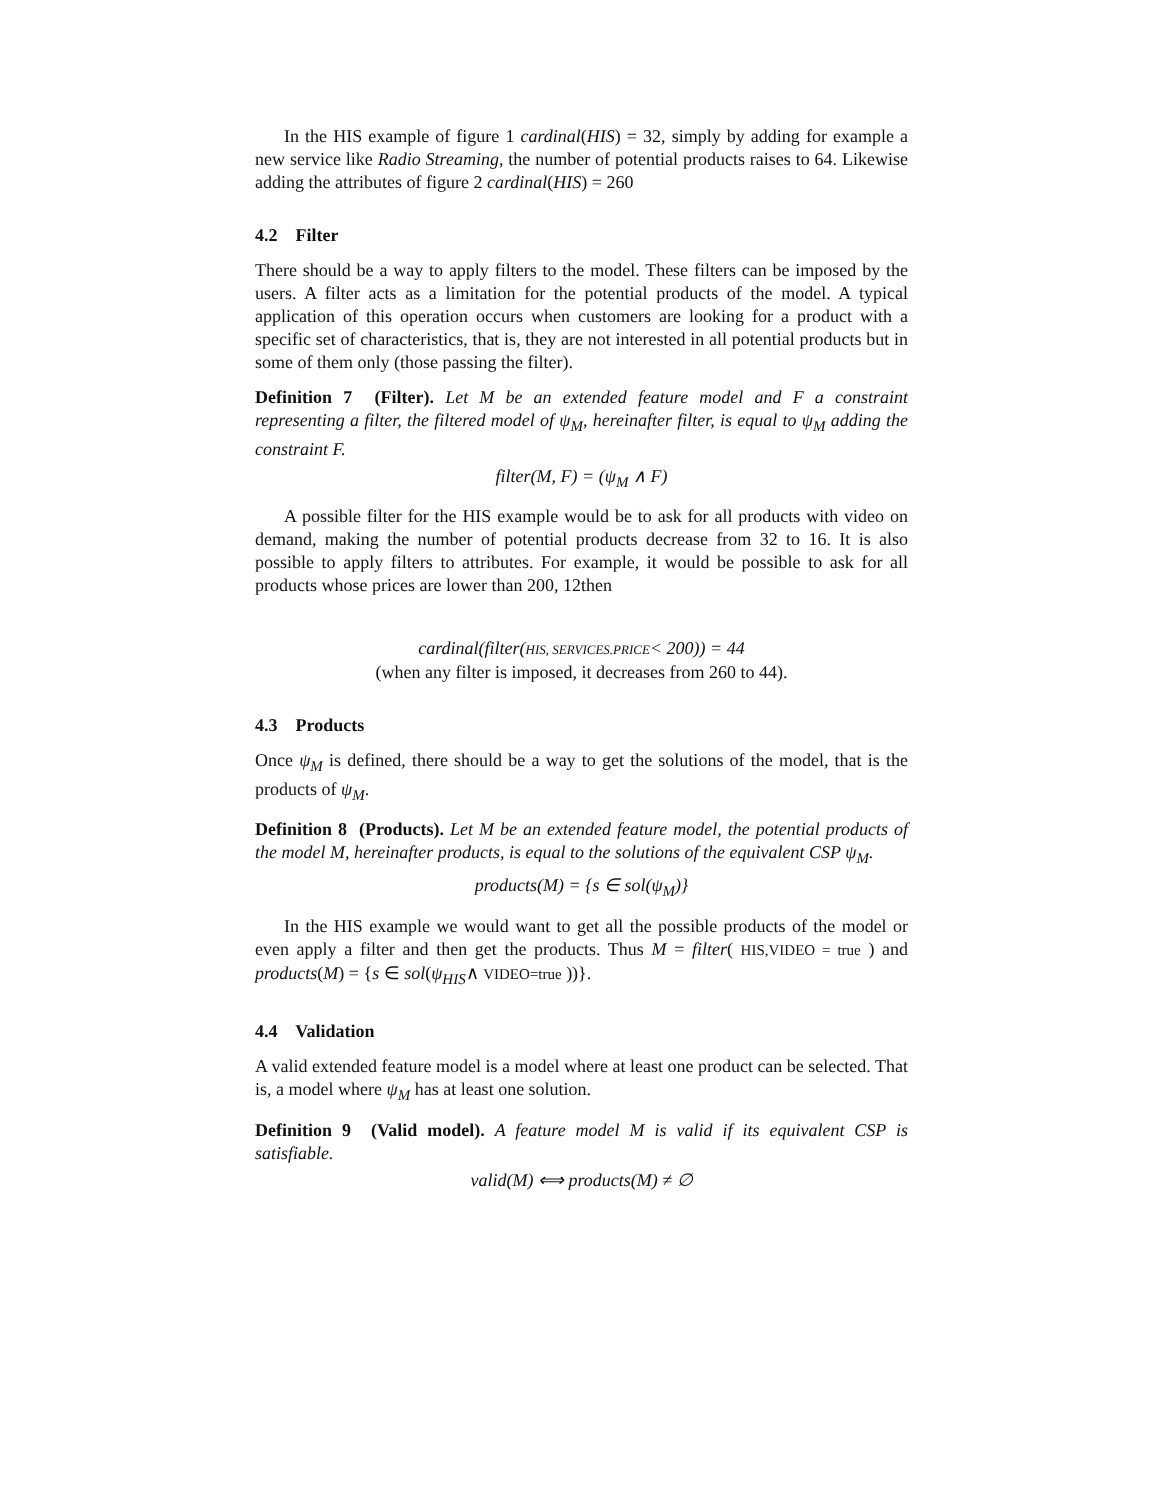In the HIS example of figure 1 cardinal(HIS) = 32, simply by adding for example a new service like Radio Streaming, the number of potential products raises to 64. Likewise adding the attributes of figure 2 cardinal(HIS) = 260
4.2 Filter
There should be a way to apply filters to the model. These filters can be imposed by the users. A filter acts as a limitation for the potential products of the model. A typical application of this operation occurs when customers are looking for a product with a specific set of characteristics, that is, they are not interested in all potential products but in some of them only (those passing the filter).
Definition 7 (Filter). Let M be an extended feature model and F a constraint representing a filter, the filtered model of ψ<sub>M</sub>, hereinafter filter, is equal to ψ<sub>M</sub> adding the constraint F.
filter(M, F) = (ψ<sub>M</sub> ∧ F)
A possible filter for the HIS example would be to ask for all products with video on demand, making the number of potential products decrease from 32 to 16. It is also possible to apply filters to attributes. For example, it would be possible to ask for all products whose prices are lower than 200, 12then
cardinal(filter(HIS, SERVICES.PRICE< 200)) = 44
(when any filter is imposed, it decreases from 260 to 44).
4.3 Products
Once ψ<sub>M</sub> is defined, there should be a way to get the solutions of the model, that is the products of ψ<sub>M</sub>.
Definition 8 (Products). Let M be an extended feature model, the potential products of the model M, hereinafter products, is equal to the solutions of the equivalent CSP ψ<sub>M</sub>.
products(M) = {s ∈ sol(ψ<sub>M</sub>)}
In the HIS example we would want to get all the possible products of the model or even apply a filter and then get the products. Thus M = filter( HIS,VIDEO = true ) and products(M) = {s ∈ sol(ψ<sub>HIS</sub>∧ VIDEO=true ))}.
4.4 Validation
A valid extended feature model is a model where at least one product can be selected. That is, a model where ψ<sub>M</sub> has at least one solution.
Definition 9 (Valid model). A feature model M is valid if its equivalent CSP is satisfiable.
valid(M) ⟺ products(M) ≠ ∅